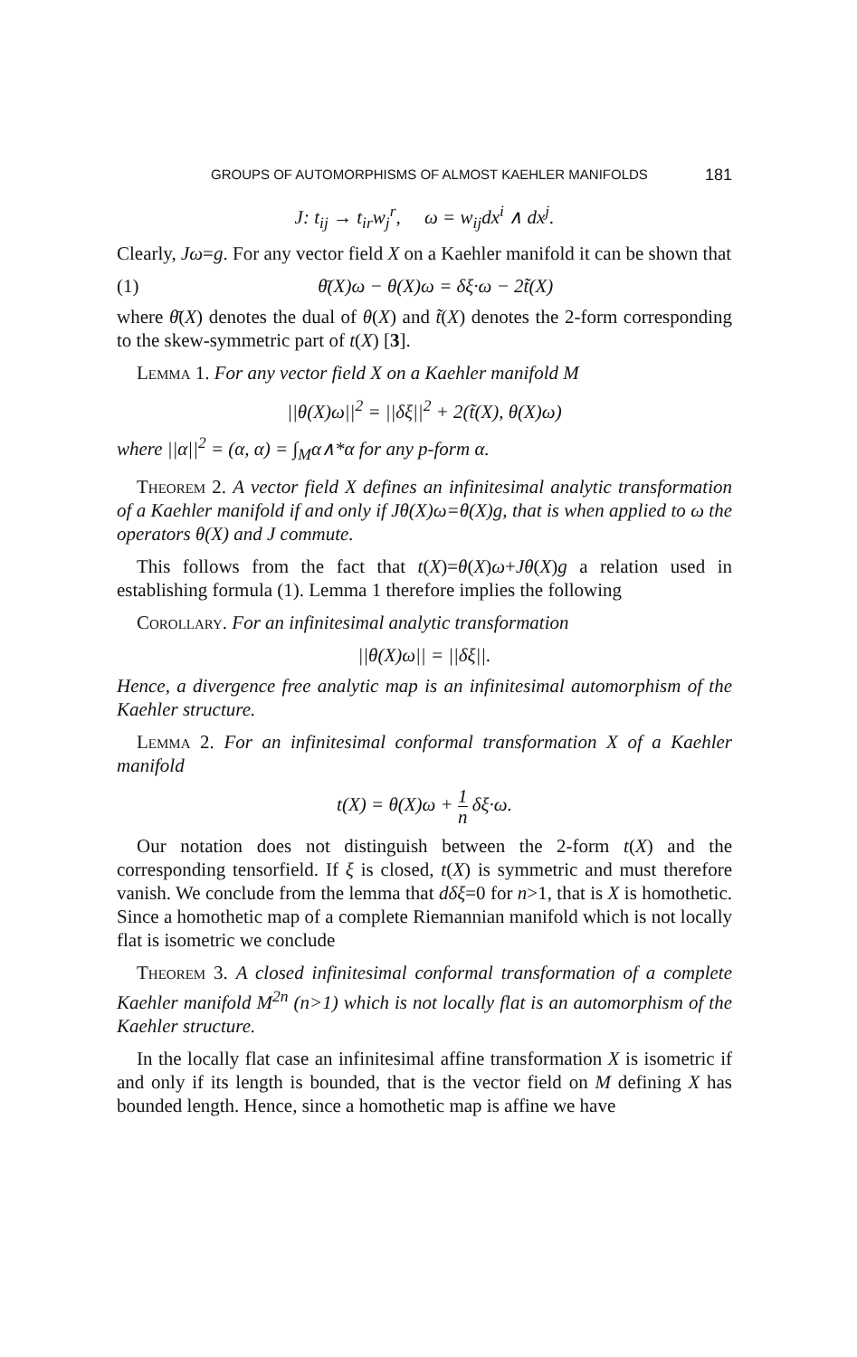GROUPS OF AUTOMORPHISMS OF ALMOST KAEHLER MANIFOLDS 181
J: t<sub>ij</sub> → t<sub>ir</sub>w<sub>j</sub><sup>r</sup>, ω = w<sub>ij</sub>dx<sup>i</sup> ∧ dx<sup>j</sup>.
Clearly, Jω=g. For any vector field X on a Kaehler manifold it can be shown that
(1) θ̄(X)ω − θ(X)ω = δξ·ω − 2t̃(X)
where θ̄(X) denotes the dual of θ(X) and t̃(X) denotes the 2-form corresponding to the skew-symmetric part of t(X) [3].
Lemma 1. For any vector field X on a Kaehler manifold M
||θ(X)ω||<sup>2</sup> = ||δξ||<sup>2</sup> + 2(t̃(X), θ(X)ω)
where ||α||<sup>2</sup> = (α, α) = ∫<sub>M</sub>α∧*α for any p-form α.
Theorem 2. A vector field X defines an infinitesimal analytic transformation of a Kaehler manifold if and only if Jθ(X)ω=θ(X)g, that is when applied to ω the operators θ(X) and J commute.
This follows from the fact that t(X)=θ(X)ω+Jθ(X)g a relation used in establishing formula (1). Lemma 1 therefore implies the following
Corollary. For an infinitesimal analytic transformation
||θ(X)ω|| = ||δξ||.
Hence, a divergence free analytic map is an infinitesimal automorphism of the Kaehler structure.
Lemma 2. For an infinitesimal conformal transformation X of a Kaehler manifold
t(X) = θ(X)ω + 1 n δξ·ω.
Our notation does not distinguish between the 2-form t(X) and the corresponding tensorfield. If ξ is closed, t(X) is symmetric and must therefore vanish. We conclude from the lemma that dδξ=0 for n>1, that is X is homothetic. Since a homothetic map of a complete Riemannian manifold which is not locally flat is isometric we conclude
Theorem 3. A closed infinitesimal conformal transformation of a complete Kaehler manifold M<sup>2n</sup> (n>1) which is not locally flat is an automorphism of the Kaehler structure.
In the locally flat case an infinitesimal affine transformation X is isometric if and only if its length is bounded, that is the vector field on M defining X has bounded length. Hence, since a homothetic map is affine we have